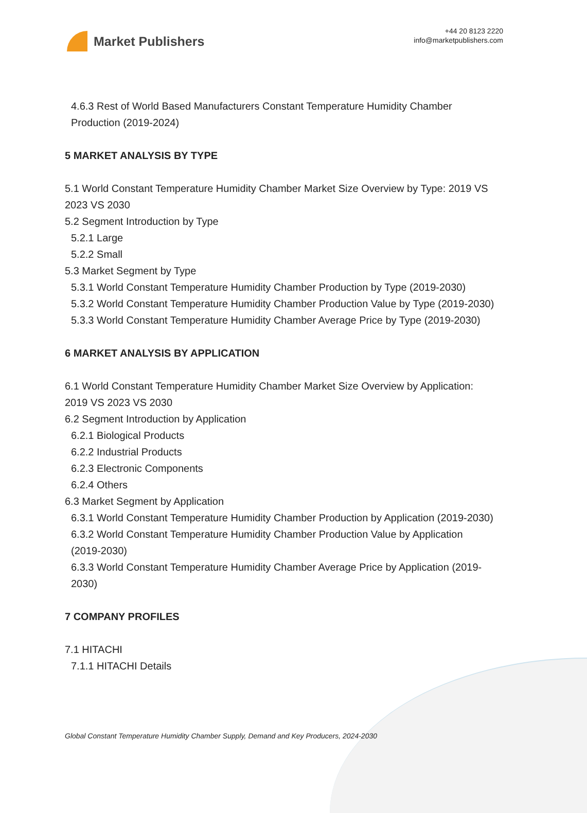Market Publishers
+44 20 8123 2220
info@marketpublishers.com
4.6.3 Rest of World Based Manufacturers Constant Temperature Humidity Chamber Production (2019-2024)
5 MARKET ANALYSIS BY TYPE
5.1 World Constant Temperature Humidity Chamber Market Size Overview by Type: 2019 VS 2023 VS 2030
5.2 Segment Introduction by Type
5.2.1 Large
5.2.2 Small
5.3 Market Segment by Type
5.3.1 World Constant Temperature Humidity Chamber Production by Type (2019-2030)
5.3.2 World Constant Temperature Humidity Chamber Production Value by Type (2019-2030)
5.3.3 World Constant Temperature Humidity Chamber Average Price by Type (2019-2030)
6 MARKET ANALYSIS BY APPLICATION
6.1 World Constant Temperature Humidity Chamber Market Size Overview by Application: 2019 VS 2023 VS 2030
6.2 Segment Introduction by Application
6.2.1 Biological Products
6.2.2 Industrial Products
6.2.3 Electronic Components
6.2.4 Others
6.3 Market Segment by Application
6.3.1 World Constant Temperature Humidity Chamber Production by Application (2019-2030)
6.3.2 World Constant Temperature Humidity Chamber Production Value by Application (2019-2030)
6.3.3 World Constant Temperature Humidity Chamber Average Price by Application (2019-2030)
7 COMPANY PROFILES
7.1 HITACHI
7.1.1 HITACHI Details
Global Constant Temperature Humidity Chamber Supply, Demand and Key Producers, 2024-2030